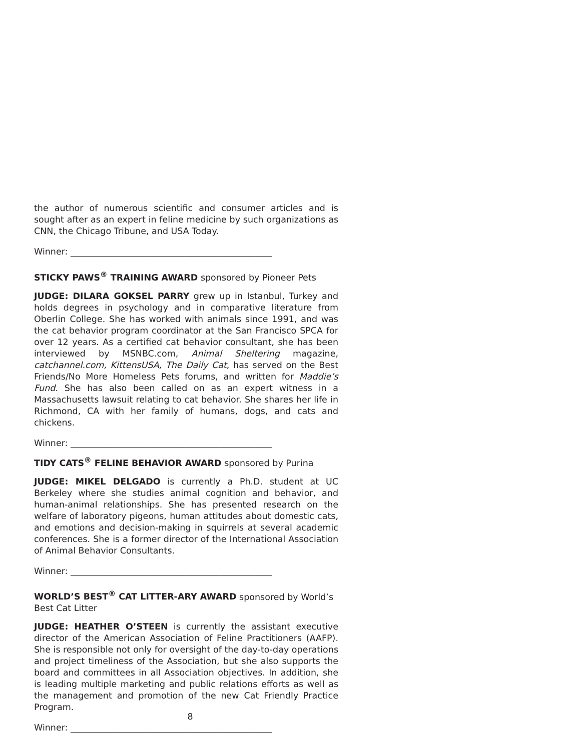the author of numerous scientific and consumer articles and is sought after as an expert in feline medicine by such organizations as CNN, the Chicago Tribune, and USA Today.
Winner: ______________________________________________
STICKY PAWS<sup>®</sup> TRAINING AWARD sponsored by Pioneer Pets
JUDGE: DILARA GOKSEL PARRY grew up in Istanbul, Turkey and holds degrees in psychology and in comparative literature from Oberlin College. She has worked with animals since 1991, and was the cat behavior program coordinator at the San Francisco SPCA for over 12 years. As a certified cat behavior consultant, she has been interviewed by MSNBC.com, Animal Sheltering magazine, catchannel.com, KittensUSA, The Daily Cat, has served on the Best Friends/No More Homeless Pets forums, and written for Maddie’s Fund. She has also been called on as an expert witness in a Massachusetts lawsuit relating to cat behavior. She shares her life in Richmond, CA with her family of humans, dogs, and cats and chickens.
Winner: ______________________________________________
TIDY CATS<sup>®</sup> FELINE BEHAVIOR AWARD sponsored by Purina
JUDGE: MIKEL DELGADO is currently a Ph.D. student at UC Berkeley where she studies animal cognition and behavior, and human-animal relationships. She has presented research on the welfare of laboratory pigeons, human attitudes about domestic cats, and emotions and decision-making in squirrels at several academic conferences. She is a former director of the International Association of Animal Behavior Consultants.
Winner: ______________________________________________
WORLD’S BEST<sup>®</sup> CAT LITTER-ARY AWARD sponsored by World’s
Best Cat Litter
JUDGE: HEATHER O’STEEN is currently the assistant executive director of the American Association of Feline Practitioners (AAFP). She is responsible not only for oversight of the day-to-day operations and project timeliness of the Association, but she also supports the board and committees in all Association objectives. In addition, she is leading multiple marketing and public relations efforts as well as the management and promotion of the new Cat Friendly Practice Program.
Winner: ______________________________________________
8